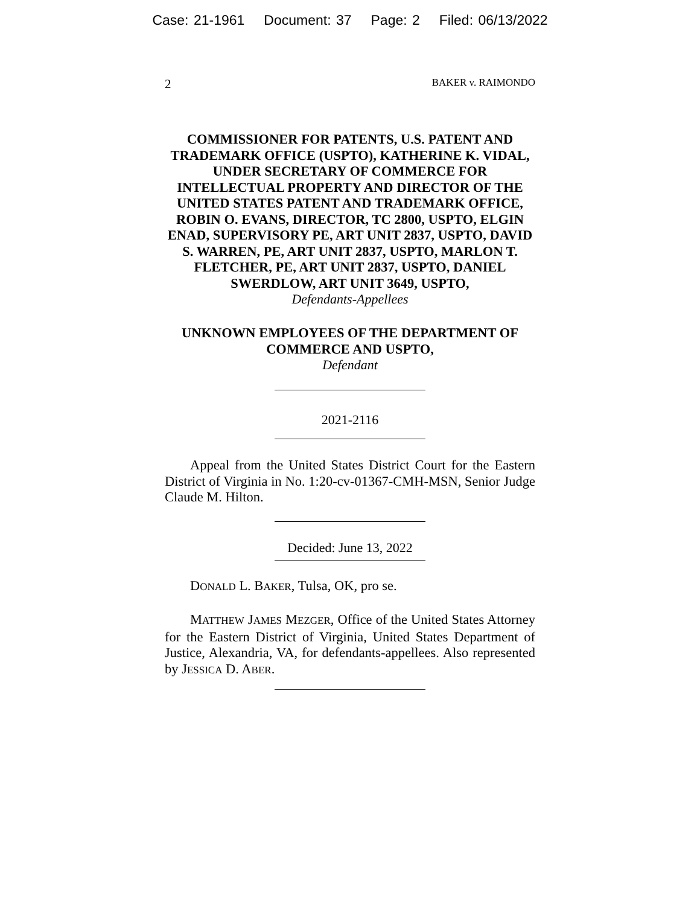Case: 21-1961 Document: 37 Page: 2 Filed: 06/13/2022
2 BAKER v. RAIMONDO
COMMISSIONER FOR PATENTS, U.S. PATENT AND TRADEMARK OFFICE (USPTO), KATHERINE K. VIDAL, UNDER SECRETARY OF COMMERCE FOR INTELLECTUAL PROPERTY AND DIRECTOR OF THE UNITED STATES PATENT AND TRADEMARK OFFICE, ROBIN O. EVANS, DIRECTOR, TC 2800, USPTO, ELGIN ENAD, SUPERVISORY PE, ART UNIT 2837, USPTO, DAVID S. WARREN, PE, ART UNIT 2837, USPTO, MARLON T. FLETCHER, PE, ART UNIT 2837, USPTO, DANIEL SWERDLOW, ART UNIT 3649, USPTO,
Defendants-Appellees
UNKNOWN EMPLOYEES OF THE DEPARTMENT OF COMMERCE AND USPTO,
Defendant
2021-2116
Appeal from the United States District Court for the Eastern District of Virginia in No. 1:20-cv-01367-CMH-MSN, Senior Judge Claude M. Hilton.
Decided: June 13, 2022
DONALD L. BAKER, Tulsa, OK, pro se.
MATTHEW JAMES MEZGER, Office of the United States Attorney for the Eastern District of Virginia, United States Department of Justice, Alexandria, VA, for defendants-appellees. Also represented by JESSICA D. ABER.